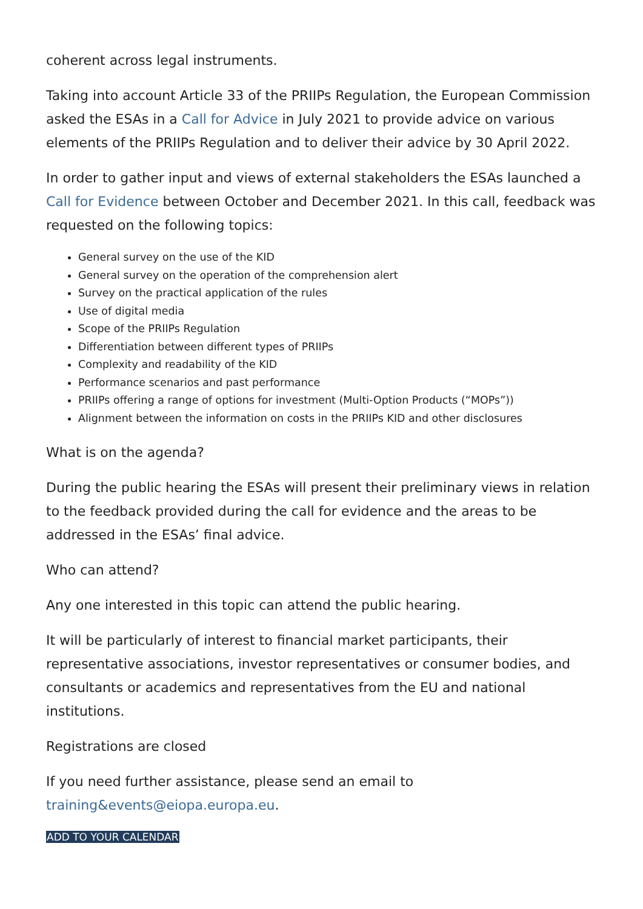coherent across legal instruments.
Taking into account Article 33 of the PRIIPs Regulation, the European Commission asked the ESAs in a Call for Advice in July 2021 to provide advice on various elements of the PRIIPs Regulation and to deliver their advice by 30 April 2022.
In order to gather input and views of external stakeholders the ESAs launched a Call for Evidence between October and December 2021. In this call, feedback was requested on the following topics:
General survey on the use of the KID
General survey on the operation of the comprehension alert
Survey on the practical application of the rules
Use of digital media
Scope of the PRIIPs Regulation
Differentiation between different types of PRIIPs
Complexity and readability of the KID
Performance scenarios and past performance
PRIIPs offering a range of options for investment (Multi-Option Products (“MOPs”))
Alignment between the information on costs in the PRIIPs KID and other disclosures
What is on the agenda?
During the public hearing the ESAs will present their preliminary views in relation to the feedback provided during the call for evidence and the areas to be addressed in the ESAs’ final advice.
Who can attend?
Any one interested in this topic can attend the public hearing.
It will be particularly of interest to financial market participants, their representative associations, investor representatives or consumer bodies, and consultants or academics and representatives from the EU and national institutions.
Registrations are closed
If you need further assistance, please send an email to training&events@eiopa.europa.eu.
ADD TO YOUR CALENDAR